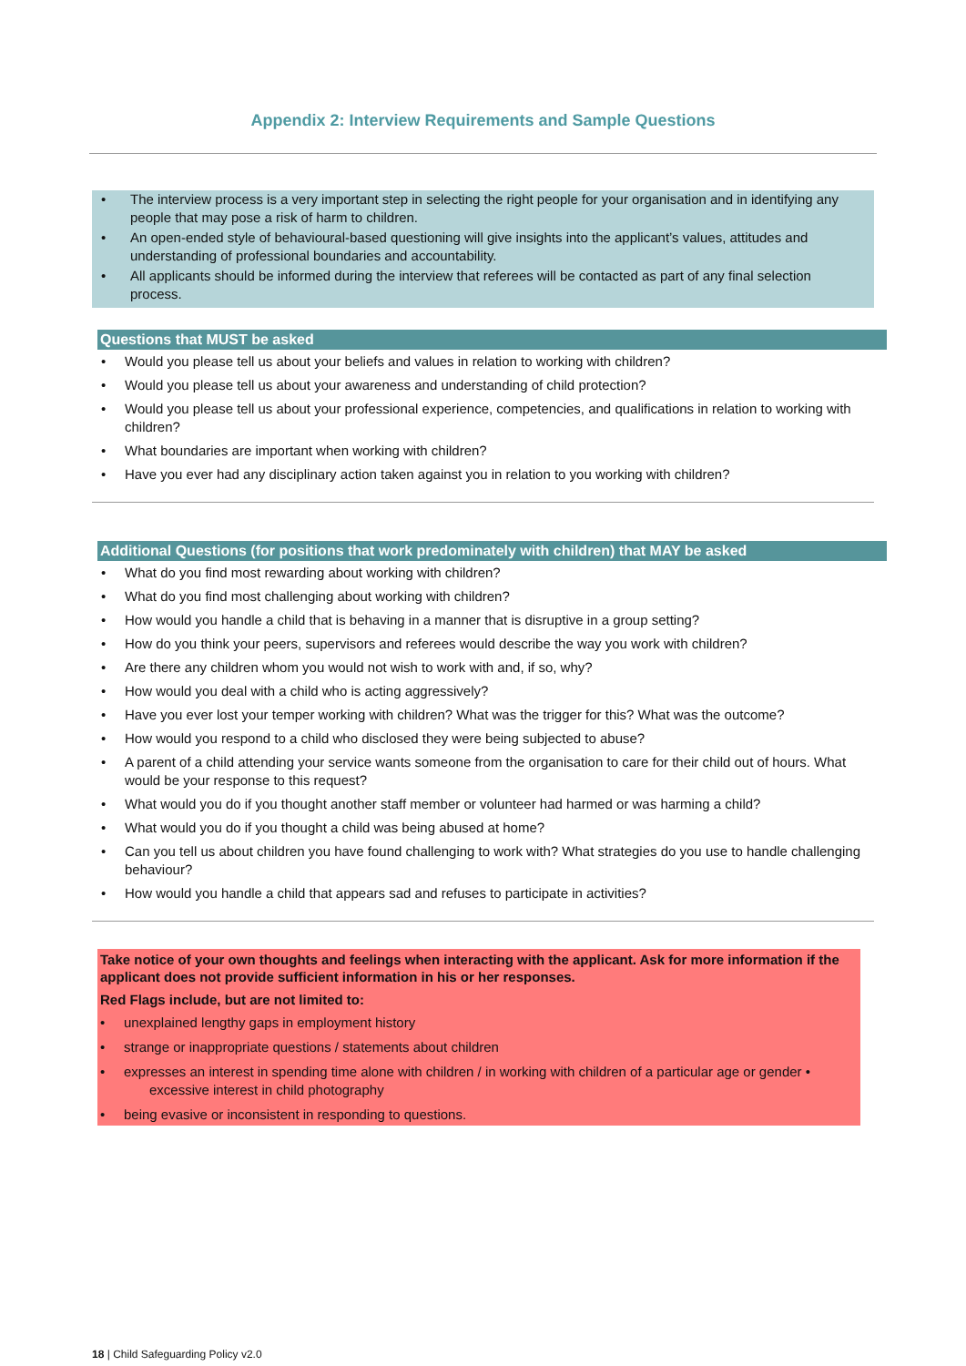Appendix 2: Interview Requirements and Sample Questions
• The interview process is a very important step in selecting the right people for your organisation and in identifying any people that may pose a risk of harm to children.
• An open-ended style of behavioural-based questioning will give insights into the applicant’s values, attitudes and understanding of professional boundaries and accountability.
• All applicants should be informed during the interview that referees will be contacted as part of any final selection process.
Questions that MUST be asked
• Would you please tell us about your beliefs and values in relation to working with children?
• Would you please tell us about your awareness and understanding of child protection?
• Would you please tell us about your professional experience, competencies, and qualifications in relation to working with children?
• What boundaries are important when working with children?
• Have you ever had any disciplinary action taken against you in relation to you working with children?
Additional Questions (for positions that work predominately with children) that MAY be asked
• What do you find most rewarding about working with children?
• What do you find most challenging about working with children?
• How would you handle a child that is behaving in a manner that is disruptive in a group setting?
• How do you think your peers, supervisors and referees would describe the way you work with children?
• Are there any children whom you would not wish to work with and, if so, why?
• How would you deal with a child who is acting aggressively?
• Have you ever lost your temper working with children? What was the trigger for this? What was the outcome?
• How would you respond to a child who disclosed they were being subjected to abuse?
• A parent of a child attending your service wants someone from the organisation to care for their child out of hours. What would be your response to this request?
• What would you do if you thought another staff member or volunteer had harmed or was harming a child?
• What would you do if you thought a child was being abused at home?
• Can you tell us about children you have found challenging to work with? What strategies do you use to handle challenging behaviour?
• How would you handle a child that appears sad and refuses to participate in activities?
Take notice of your own thoughts and feelings when interacting with the applicant. Ask for more information if the applicant does not provide sufficient information in his or her responses.
Red Flags include, but are not limited to:
• unexplained lengthy gaps in employment history
• strange or inappropriate questions / statements about children
• expresses an interest in spending time alone with children / in working with children of a particular age or gender •
excessive interest in child photography
• being evasive or inconsistent in responding to questions.
18 | Child Safeguarding Policy v2.0